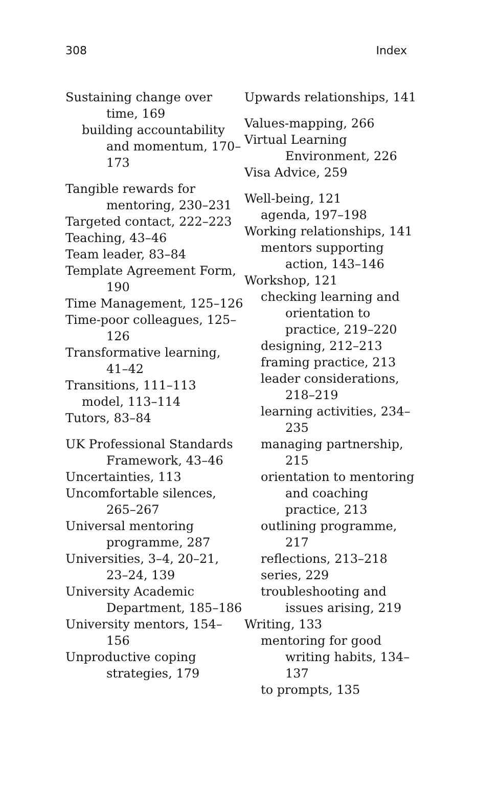308 Index
Sustaining change over time, 169
building accountability and momentum, 170–173
Tangible rewards for mentoring, 230–231
Targeted contact, 222–223
Teaching, 43–46
Team leader, 83–84
Template Agreement Form, 190
Time Management, 125–126
Time-poor colleagues, 125–126
Transformative learning, 41–42
Transitions, 111–113
model, 113–114
Tutors, 83–84
UK Professional Standards Framework, 43–46
Uncertainties, 113
Uncomfortable silences, 265–267
Universal mentoring programme, 287
Universities, 3–4, 20–21, 23–24, 139
University Academic Department, 185–186
University mentors, 154–156
Unproductive coping strategies, 179
Upwards relationships, 141
Values-mapping, 266
Virtual Learning Environment, 226
Visa Advice, 259
Well-being, 121
agenda, 197–198
Working relationships, 141
mentors supporting action, 143–146
Workshop, 121
checking learning and orientation to practice, 219–220
designing, 212–213
framing practice, 213
leader considerations, 218–219
learning activities, 234–235
managing partnership, 215
orientation to mentoring and coaching practice, 213
outlining programme, 217
reflections, 213–218
series, 229
troubleshooting and issues arising, 219
Writing, 133
mentoring for good writing habits, 134–137
to prompts, 135